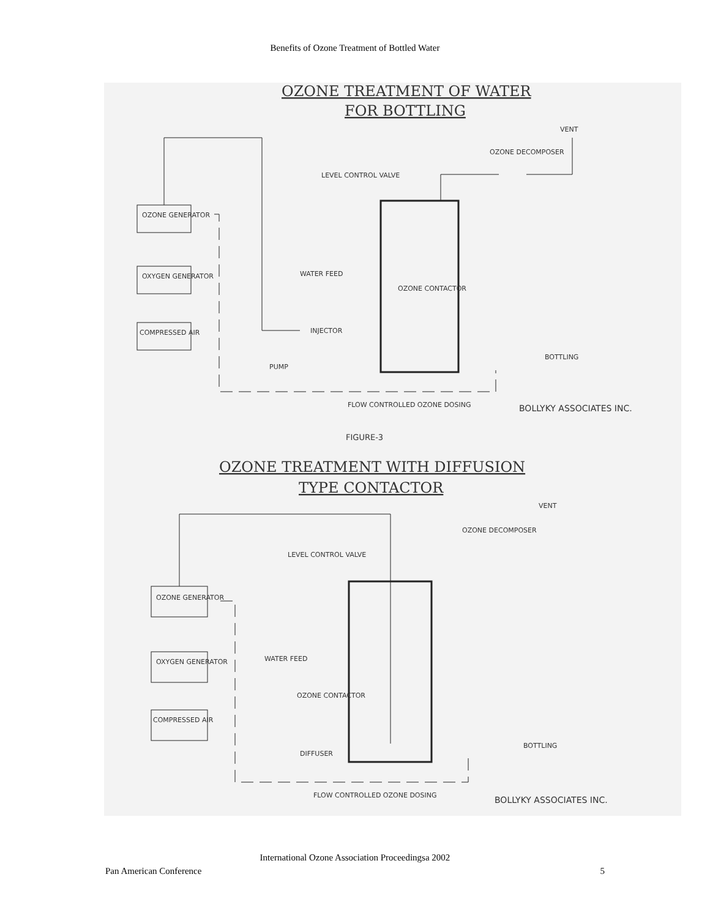Benefits of Ozone Treatment of Bottled Water
OZONE TREATMENT OF WATER
FOR BOTTLING
VENT
OZONE DECOMPOSER
LEVEL CONTROL VALVE
OZONE GENERATOR
OXYGEN GENERATOR
COMPRESSED AIR
WATER FEED
OZONE CONTACTOR
INJECTOR
PUMP
BOTTLING
FLOW CONTROLLED OZONE DOSING
BOLLYKY ASSOCIATES INC.
FIGURE-3
OZONE TREATMENT WITH DIFFUSION
TYPE CONTACTOR
VENT
OZONE DECOMPOSER
LEVEL CONTROL VALVE
OZONE GENERATOR
OXYGEN GENERATOR
COMPRESSED AIR
WATER FEED
OZONE CONTACTOR
DIFFUSER
BOTTLING
FLOW CONTROLLED OZONE DOSING
BOLLYKY ASSOCIATES INC.
International Ozone Association Proceedingsa 2002
Pan American Conference 5